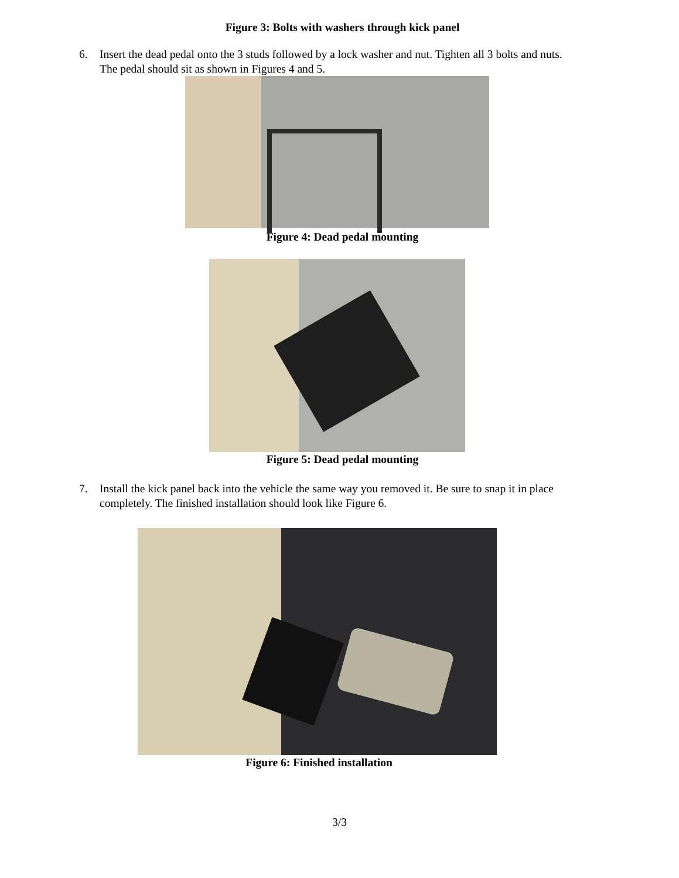Figure 3: Bolts with washers through kick panel
6. Insert the dead pedal onto the 3 studs followed by a lock washer and nut. Tighten all 3 bolts and nuts. The pedal should sit as shown in Figures 4 and 5.
Figure 4: Dead pedal mounting
Figure 5: Dead pedal mounting
7. Install the kick panel back into the vehicle the same way you removed it. Be sure to snap it in place completely. The finished installation should look like Figure 6.
Figure 6: Finished installation
3/3